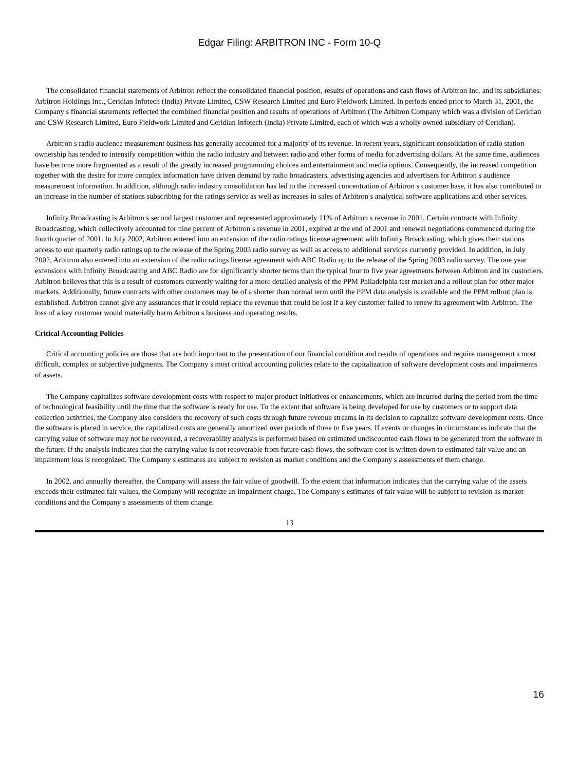Edgar Filing: ARBITRON INC - Form 10-Q
The consolidated financial statements of Arbitron reflect the consolidated financial position, results of operations and cash flows of Arbitron Inc. and its subsidiaries: Arbitron Holdings Inc., Ceridian Infotech (India) Private Limited, CSW Research Limited and Euro Fieldwork Limited. In periods ended prior to March 31, 2001, the Company s financial statements reflected the combined financial position and results of operations of Arbitron (The Arbitron Company which was a division of Ceridian and CSW Research Limited, Euro Fieldwork Limited and Ceridian Infotech (India) Private Limited, each of which was a wholly owned subsidiary of Ceridian).
Arbitron s radio audience measurement business has generally accounted for a majority of its revenue. In recent years, significant consolidation of radio station ownership has tended to intensify competition within the radio industry and between radio and other forms of media for advertising dollars. At the same time, audiences have become more fragmented as a result of the greatly increased programming choices and entertainment and media options. Consequently, the increased competition together with the desire for more complex information have driven demand by radio broadcasters, advertising agencies and advertisers for Arbitron s audience measurement information. In addition, although radio industry consolidation has led to the increased concentration of Arbitron s customer base, it has also contributed to an increase in the number of stations subscribing for the ratings service as well as increases in sales of Arbitron s analytical software applications and other services.
Infinity Broadcasting is Arbitron s second largest customer and represented approximately 11% of Arbitron s revenue in 2001. Certain contracts with Infinity Broadcasting, which collectively accounted for nine percent of Arbitron s revenue in 2001, expired at the end of 2001 and renewal negotiations commenced during the fourth quarter of 2001. In July 2002, Arbitron entered into an extension of the radio ratings license agreement with Infinity Broadcasting, which gives their stations access to our quarterly radio ratings up to the release of the Spring 2003 radio survey as well as access to additional services currently provided. In addition, in July 2002, Arbitron also entered into an extension of the radio ratings license agreement with ABC Radio up to the release of the Spring 2003 radio survey. The one year extensions with Infinity Broadcasting and ABC Radio are for significantly shorter terms than the typical four to five year agreements between Arbitron and its customers. Arbitron believes that this is a result of customers currently waiting for a more detailed analysis of the PPM Philadelphia test market and a rollout plan for other major markets. Additionally, future contracts with other customers may be of a shorter than normal term until the PPM data analysis is available and the PPM rollout plan is established. Arbitron cannot give any assurances that it could replace the revenue that could be lost if a key customer failed to renew its agreement with Arbitron. The loss of a key customer would materially harm Arbitron s business and operating results.
Critical Accounting Policies
Critical accounting policies are those that are both important to the presentation of our financial condition and results of operations and require management s most difficult, complex or subjective judgments. The Company s most critical accounting policies relate to the capitalization of software development costs and impairments of assets.
The Company capitalizes software development costs with respect to major product initiatives or enhancements, which are incurred during the period from the time of technological feasibility until the time that the software is ready for use. To the extent that software is being developed for use by customers or to support data collection activities, the Company also considers the recovery of such costs through future revenue streams in its decision to capitalize software development costs. Once the software is placed in service, the capitalized costs are generally amortized over periods of three to five years. If events or changes in circumstances indicate that the carrying value of software may not be recovered, a recoverability analysis is performed based on estimated undiscounted cash flows to be generated from the software in the future. If the analysis indicates that the carrying value is not recoverable from future cash flows, the software cost is written down to estimated fair value and an impairment loss is recognized. The Company s estimates are subject to revision as market conditions and the Company s assessments of them change.
In 2002, and annually thereafter, the Company will assess the fair value of goodwill. To the extent that information indicates that the carrying value of the assets exceeds their estimated fair values, the Company will recognize an impairment charge. The Company s estimates of fair value will be subject to revision as market conditions and the Company s assessments of them change.
13
16